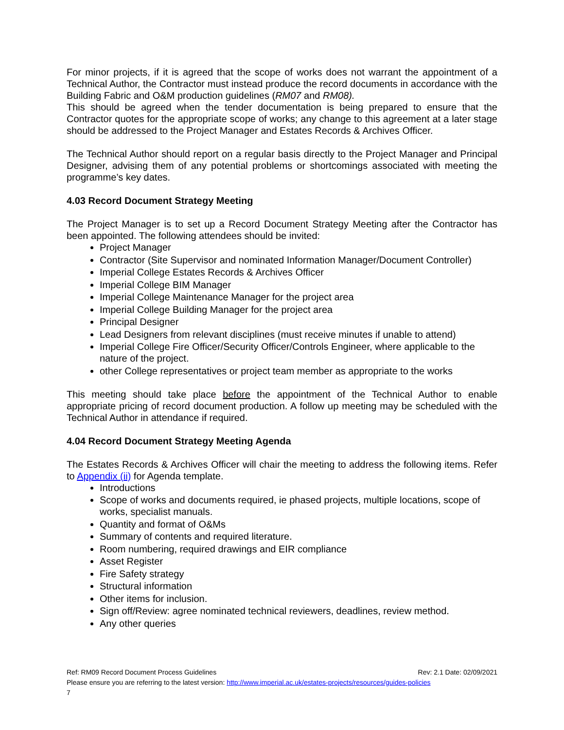For minor projects, if it is agreed that the scope of works does not warrant the appointment of a Technical Author, the Contractor must instead produce the record documents in accordance with the Building Fabric and O&M production guidelines (RM07 and RM08).
This should be agreed when the tender documentation is being prepared to ensure that the Contractor quotes for the appropriate scope of works; any change to this agreement at a later stage should be addressed to the Project Manager and Estates Records & Archives Officer.
The Technical Author should report on a regular basis directly to the Project Manager and Principal Designer, advising them of any potential problems or shortcomings associated with meeting the programme’s key dates.
4.03 Record Document Strategy Meeting
The Project Manager is to set up a Record Document Strategy Meeting after the Contractor has been appointed. The following attendees should be invited:
Project Manager
Contractor (Site Supervisor and nominated Information Manager/Document Controller)
Imperial College Estates Records & Archives Officer
Imperial College BIM Manager
Imperial College Maintenance Manager for the project area
Imperial College Building Manager for the project area
Principal Designer
Lead Designers from relevant disciplines (must receive minutes if unable to attend)
Imperial College Fire Officer/Security Officer/Controls Engineer, where applicable to the nature of the project.
other College representatives or project team member as appropriate to the works
This meeting should take place before the appointment of the Technical Author to enable appropriate pricing of record document production. A follow up meeting may be scheduled with the Technical Author in attendance if required.
4.04 Record Document Strategy Meeting Agenda
The Estates Records & Archives Officer will chair the meeting to address the following items. Refer to Appendix (ii) for Agenda template.
Introductions
Scope of works and documents required, ie phased projects, multiple locations, scope of works, specialist manuals.
Quantity and format of O&Ms
Summary of contents and required literature.
Room numbering, required drawings and EIR compliance
Asset Register
Fire Safety strategy
Structural information
Other items for inclusion.
Sign off/Review: agree nominated technical reviewers, deadlines, review method.
Any other queries
Ref: RM09 Record Document Process Guidelines Rev: 2.1 Date: 02/09/2021
Please ensure you are referring to the latest version: http://www.imperial.ac.uk/estates-projects/resources/guides-policies
7